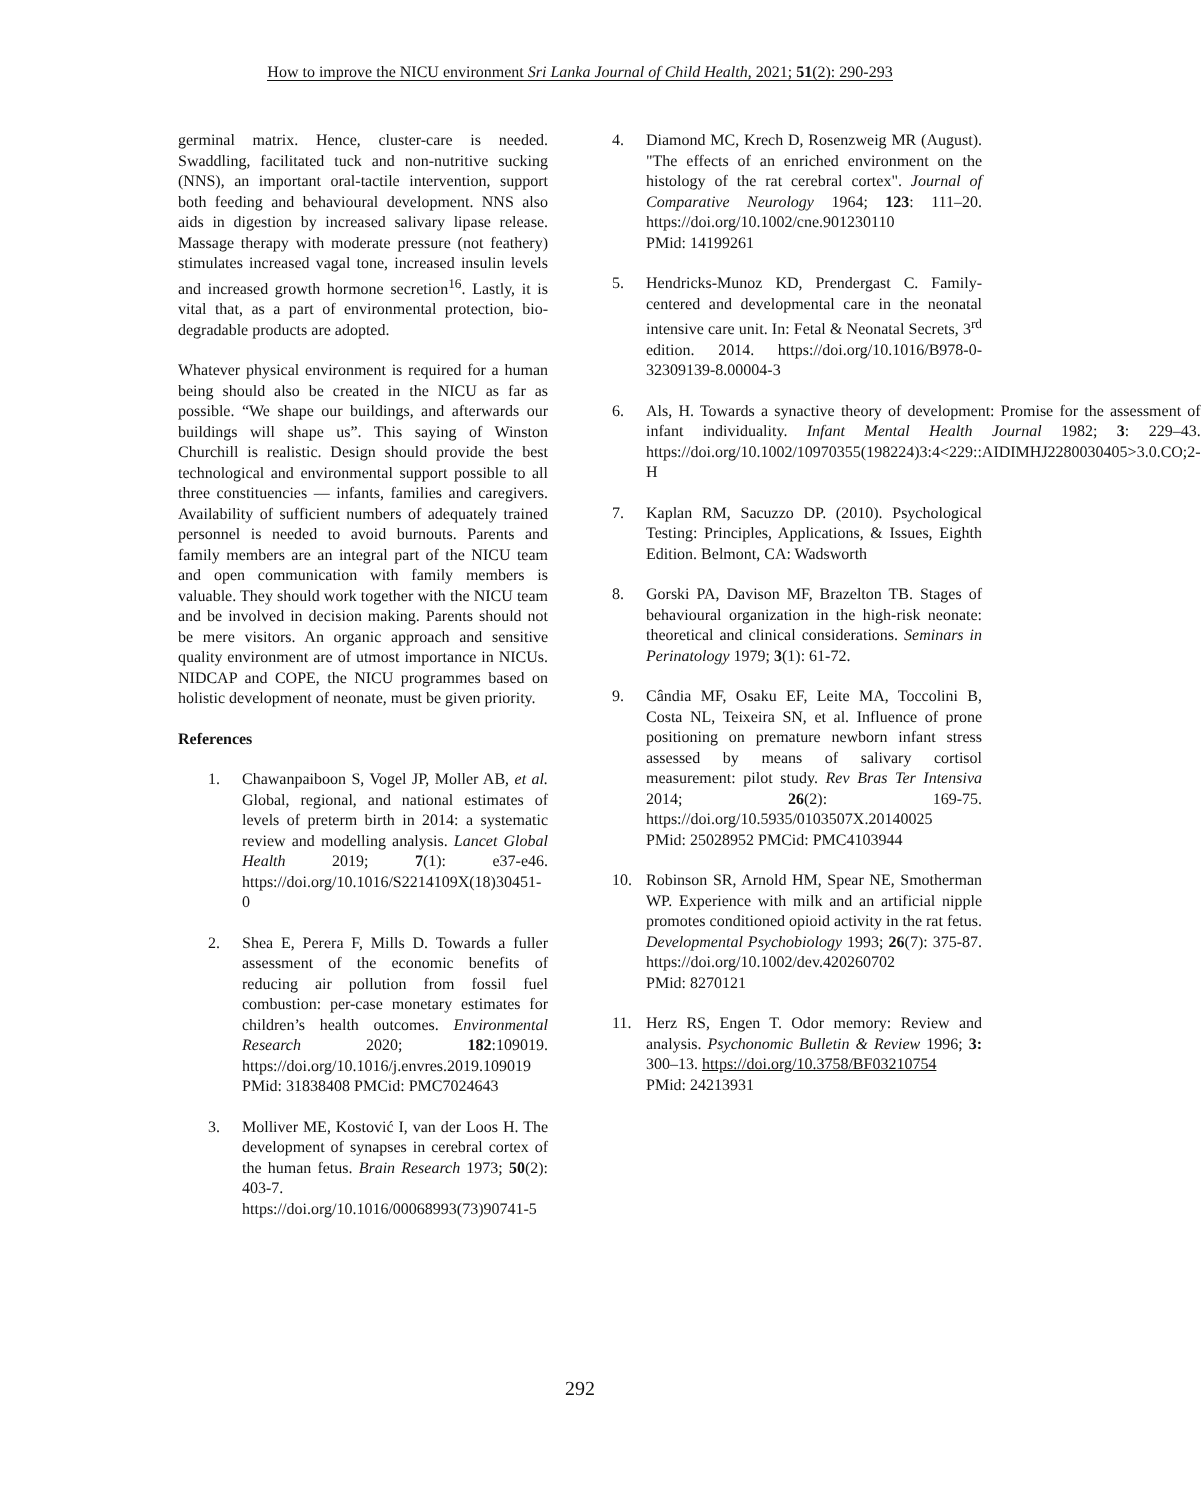How to improve the NICU environment Sri Lanka Journal of Child Health, 2021; 51(2): 290-293
germinal matrix. Hence, cluster-care is needed. Swaddling, facilitated tuck and non-nutritive sucking (NNS), an important oral-tactile intervention, support both feeding and behavioural development. NNS also aids in digestion by increased salivary lipase release. Massage therapy with moderate pressure (not feathery) stimulates increased vagal tone, increased insulin levels and increased growth hormone secretion<sup>16</sup>. Lastly, it is vital that, as a part of environmental protection, bio-degradable products are adopted.
Whatever physical environment is required for a human being should also be created in the NICU as far as possible. “We shape our buildings, and afterwards our buildings will shape us”. This saying of Winston Churchill is realistic. Design should provide the best technological and environmental support possible to all three constituencies — infants, families and caregivers. Availability of sufficient numbers of adequately trained personnel is needed to avoid burnouts. Parents and family members are an integral part of the NICU team and open communication with family members is valuable. They should work together with the NICU team and be involved in decision making. Parents should not be mere visitors. An organic approach and sensitive quality environment are of utmost importance in NICUs. NIDCAP and COPE, the NICU programmes based on holistic development of neonate, must be given priority.
References
1. Chawanpaiboon S, Vogel JP, Moller AB, et al. Global, regional, and national estimates of levels of preterm birth in 2014: a systematic review and modelling analysis. Lancet Global Health 2019; 7(1): e37-e46. https://doi.org/10.1016/S2214109X(18)30451-0
2. Shea E, Perera F, Mills D. Towards a fuller assessment of the economic benefits of reducing air pollution from fossil fuel combustion: per-case monetary estimates for children’s health outcomes. Environmental Research 2020; 182:109019. https://doi.org/10.1016/j.envres.2019.109019
PMid: 31838408 PMCid: PMC7024643
3. Molliver ME, Kostović I, van der Loos H. The development of synapses in cerebral cortex of the human fetus. Brain Research 1973; 50(2): 403-7. https://doi.org/10.1016/00068993(73)90741-5
4. Diamond MC, Krech D, Rosenzweig MR (August). "The effects of an enriched environment on the histology of the rat cerebral cortex". Journal of Comparative Neurology 1964; 123: 111–20. https://doi.org/10.1002/cne.901230110
PMid: 14199261
5. Hendricks-Munoz KD, Prendergast C. Family-centered and developmental care in the neonatal intensive care unit. In: Fetal & Neonatal Secrets, 3<sup>rd</sup> edition. 2014. https://doi.org/10.1016/B978-0-32309139-8.00004-3
6. Als, H. Towards a synactive theory of development: Promise for the assessment of infant individuality. Infant Mental Health Journal 1982; 3: 229–43. https://doi.org/10.1002/10970355(198224)3:4<229::AIDIMHJ2280030405>3.0.CO;2-H
7. Kaplan RM, Sacuzzo DP. (2010). Psychological Testing: Principles, Applications, & Issues, Eighth Edition. Belmont, CA: Wadsworth
8. Gorski PA, Davison MF, Brazelton TB. Stages of behavioural organization in the high-risk neonate: theoretical and clinical considerations. Seminars in Perinatology 1979; 3(1): 61-72.
9. Cândia MF, Osaku EF, Leite MA, Toccolini B, Costa NL, Teixeira SN, et al. Influence of prone positioning on premature newborn infant stress assessed by means of salivary cortisol measurement: pilot study. Rev Bras Ter Intensiva 2014; 26(2): 169-75. https://doi.org/10.5935/0103507X.20140025
PMid: 25028952 PMCid: PMC4103944
10. Robinson SR, Arnold HM, Spear NE, Smotherman WP. Experience with milk and an artificial nipple promotes conditioned opioid activity in the rat fetus. Developmental Psychobiology 1993; 26(7): 375-87. https://doi.org/10.1002/dev.420260702
PMid: 8270121
11. Herz RS, Engen T. Odor memory: Review and analysis. Psychonomic Bulletin & Review 1996; 3: 300–13. https://doi.org/10.3758/BF03210754
PMid: 24213931
292